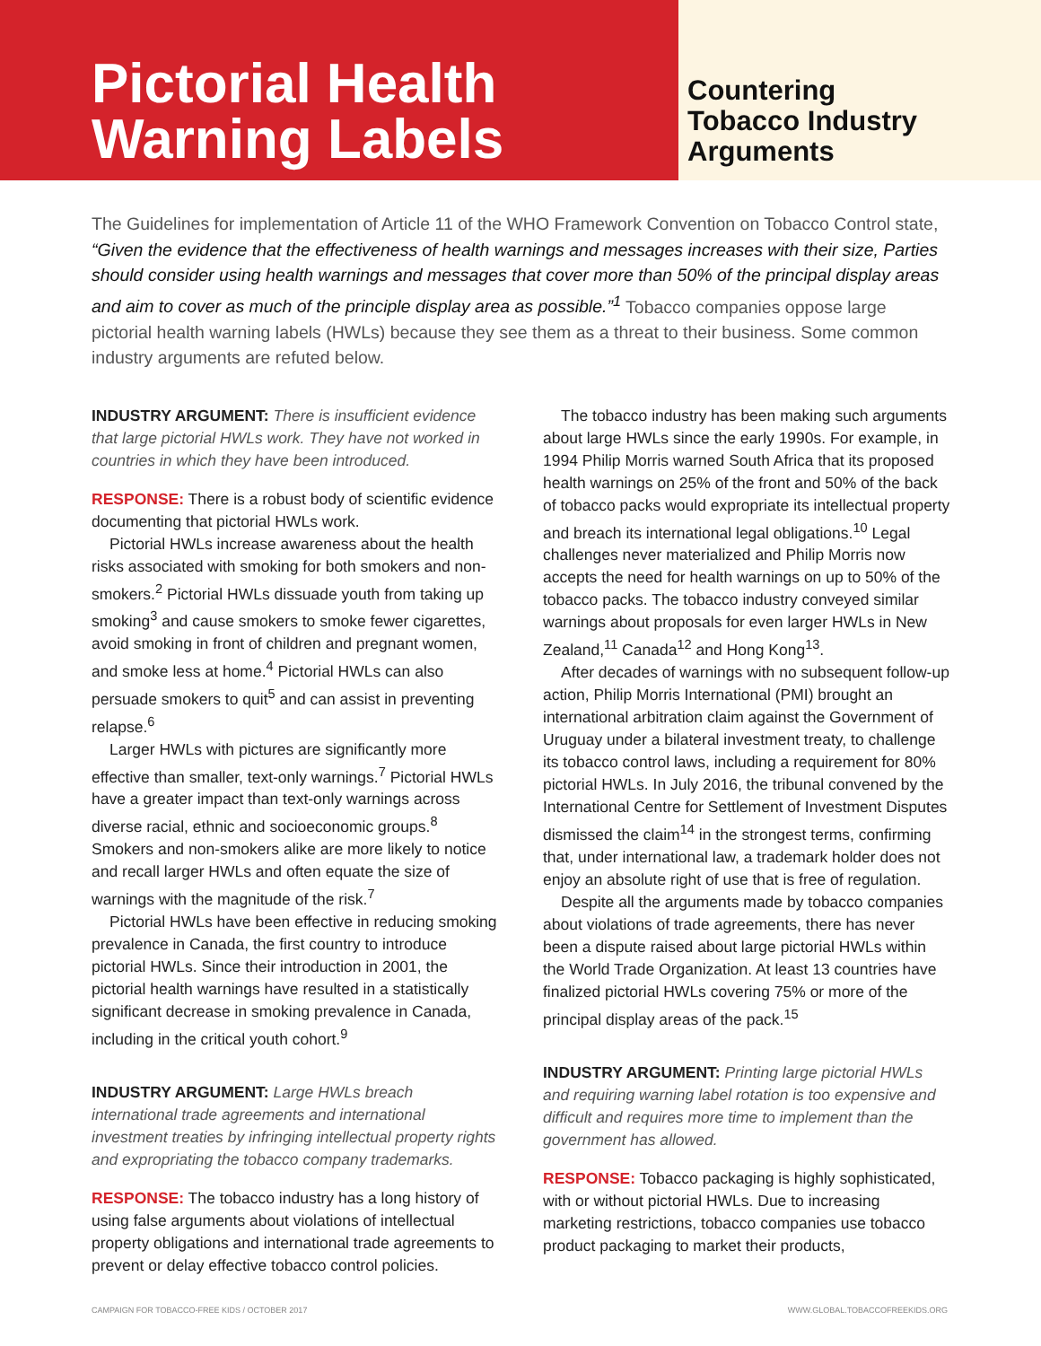Pictorial Health
Warning Labels
Countering
Tobacco Industry
Arguments
The Guidelines for implementation of Article 11 of the WHO Framework Convention on Tobacco Control state, “Given the evidence that the effectiveness of health warnings and messages increases with their size, Parties should consider using health warnings and messages that cover more than 50% of the principal display areas and aim to cover as much of the principle display area as possible.”<sup>1</sup> Tobacco companies oppose large pictorial health warning labels (HWLs) because they see them as a threat to their business. Some common industry arguments are refuted below.
INDUSTRY ARGUMENT: There is insufficient evidence that large pictorial HWLs work. They have not worked in countries in which they have been introduced.
RESPONSE: There is a robust body of scientific evidence documenting that pictorial HWLs work.
Pictorial HWLs increase awareness about the health risks associated with smoking for both smokers and non-smokers.<sup>2</sup> Pictorial HWLs dissuade youth from taking up smoking<sup>3</sup> and cause smokers to smoke fewer cigarettes, avoid smoking in front of children and pregnant women, and smoke less at home.<sup>4</sup> Pictorial HWLs can also persuade smokers to quit<sup>5</sup> and can assist in preventing relapse.<sup>6</sup>
Larger HWLs with pictures are significantly more effective than smaller, text-only warnings.<sup>7</sup> Pictorial HWLs have a greater impact than text-only warnings across diverse racial, ethnic and socioeconomic groups.<sup>8</sup> Smokers and non-smokers alike are more likely to notice and recall larger HWLs and often equate the size of warnings with the magnitude of the risk.<sup>7</sup>
Pictorial HWLs have been effective in reducing smoking prevalence in Canada, the first country to introduce pictorial HWLs. Since their introduction in 2001, the pictorial health warnings have resulted in a statistically significant decrease in smoking prevalence in Canada, including in the critical youth cohort.<sup>9</sup>
INDUSTRY ARGUMENT: Large HWLs breach international trade agreements and international investment treaties by infringing intellectual property rights and expropriating the tobacco company trademarks.
RESPONSE: The tobacco industry has a long history of using false arguments about violations of intellectual property obligations and international trade agreements to prevent or delay effective tobacco control policies.
The tobacco industry has been making such arguments about large HWLs since the early 1990s. For example, in 1994 Philip Morris warned South Africa that its proposed health warnings on 25% of the front and 50% of the back of tobacco packs would expropriate its intellectual property and breach its international legal obligations.<sup>10</sup> Legal challenges never materialized and Philip Morris now accepts the need for health warnings on up to 50% of the tobacco packs. The tobacco industry conveyed similar warnings about proposals for even larger HWLs in New Zealand,<sup>11</sup> Canada<sup>12</sup> and Hong Kong<sup>13</sup>.
After decades of warnings with no subsequent follow-up action, Philip Morris International (PMI) brought an international arbitration claim against the Government of Uruguay under a bilateral investment treaty, to challenge its tobacco control laws, including a requirement for 80% pictorial HWLs. In July 2016, the tribunal convened by the International Centre for Settlement of Investment Disputes dismissed the claim<sup>14</sup> in the strongest terms, confirming that, under international law, a trademark holder does not enjoy an absolute right of use that is free of regulation.
Despite all the arguments made by tobacco companies about violations of trade agreements, there has never been a dispute raised about large pictorial HWLs within the World Trade Organization. At least 13 countries have finalized pictorial HWLs covering 75% or more of the principal display areas of the pack.<sup>15</sup>
INDUSTRY ARGUMENT: Printing large pictorial HWLs and requiring warning label rotation is too expensive and difficult and requires more time to implement than the government has allowed.
RESPONSE: Tobacco packaging is highly sophisticated, with or without pictorial HWLs. Due to increasing marketing restrictions, tobacco companies use tobacco product packaging to market their products,
CAMPAIGN FOR TOBACCO-FREE KIDS / OCTOBER 2017 WWW.GLOBAL.TOBACCOFREEKIDS.ORG